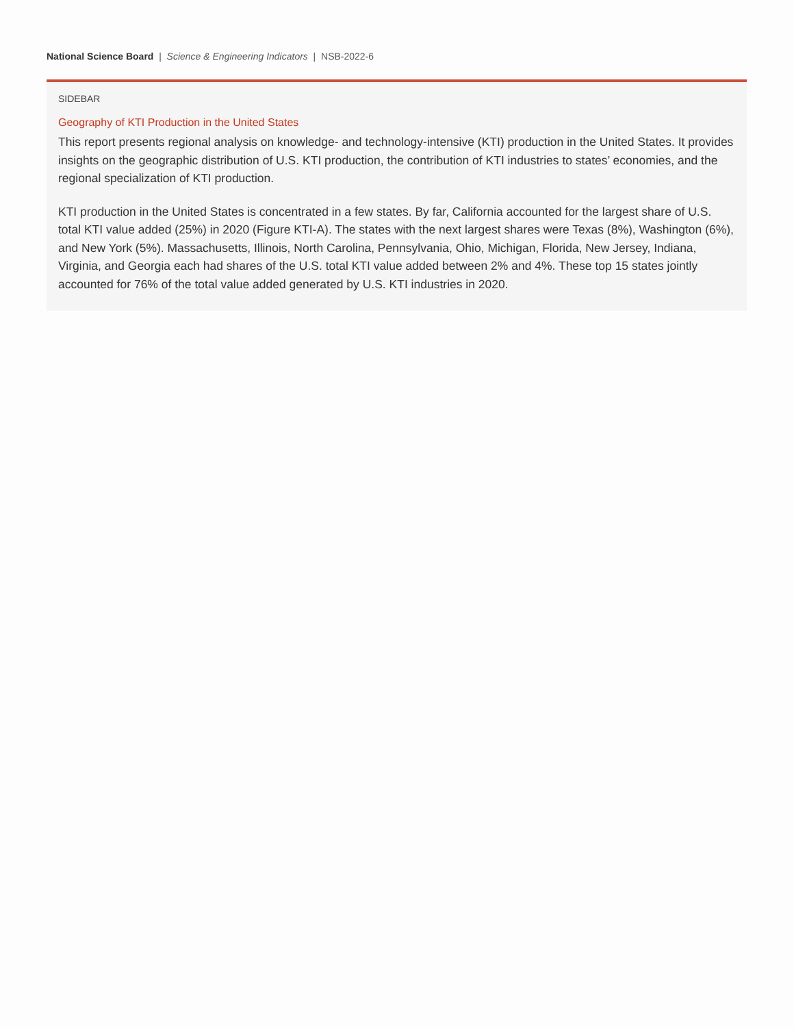National Science Board | Science & Engineering Indicators | NSB-2022-6
SIDEBAR
Geography of KTI Production in the United States
This report presents regional analysis on knowledge- and technology-intensive (KTI) production in the United States. It provides insights on the geographic distribution of U.S. KTI production, the contribution of KTI industries to states’ economies, and the regional specialization of KTI production.
KTI production in the United States is concentrated in a few states. By far, California accounted for the largest share of U.S. total KTI value added (25%) in 2020 (Figure KTI-A). The states with the next largest shares were Texas (8%), Washington (6%), and New York (5%). Massachusetts, Illinois, North Carolina, Pennsylvania, Ohio, Michigan, Florida, New Jersey, Indiana, Virginia, and Georgia each had shares of the U.S. total KTI value added between 2% and 4%. These top 15 states jointly accounted for 76% of the total value added generated by U.S. KTI industries in 2020.